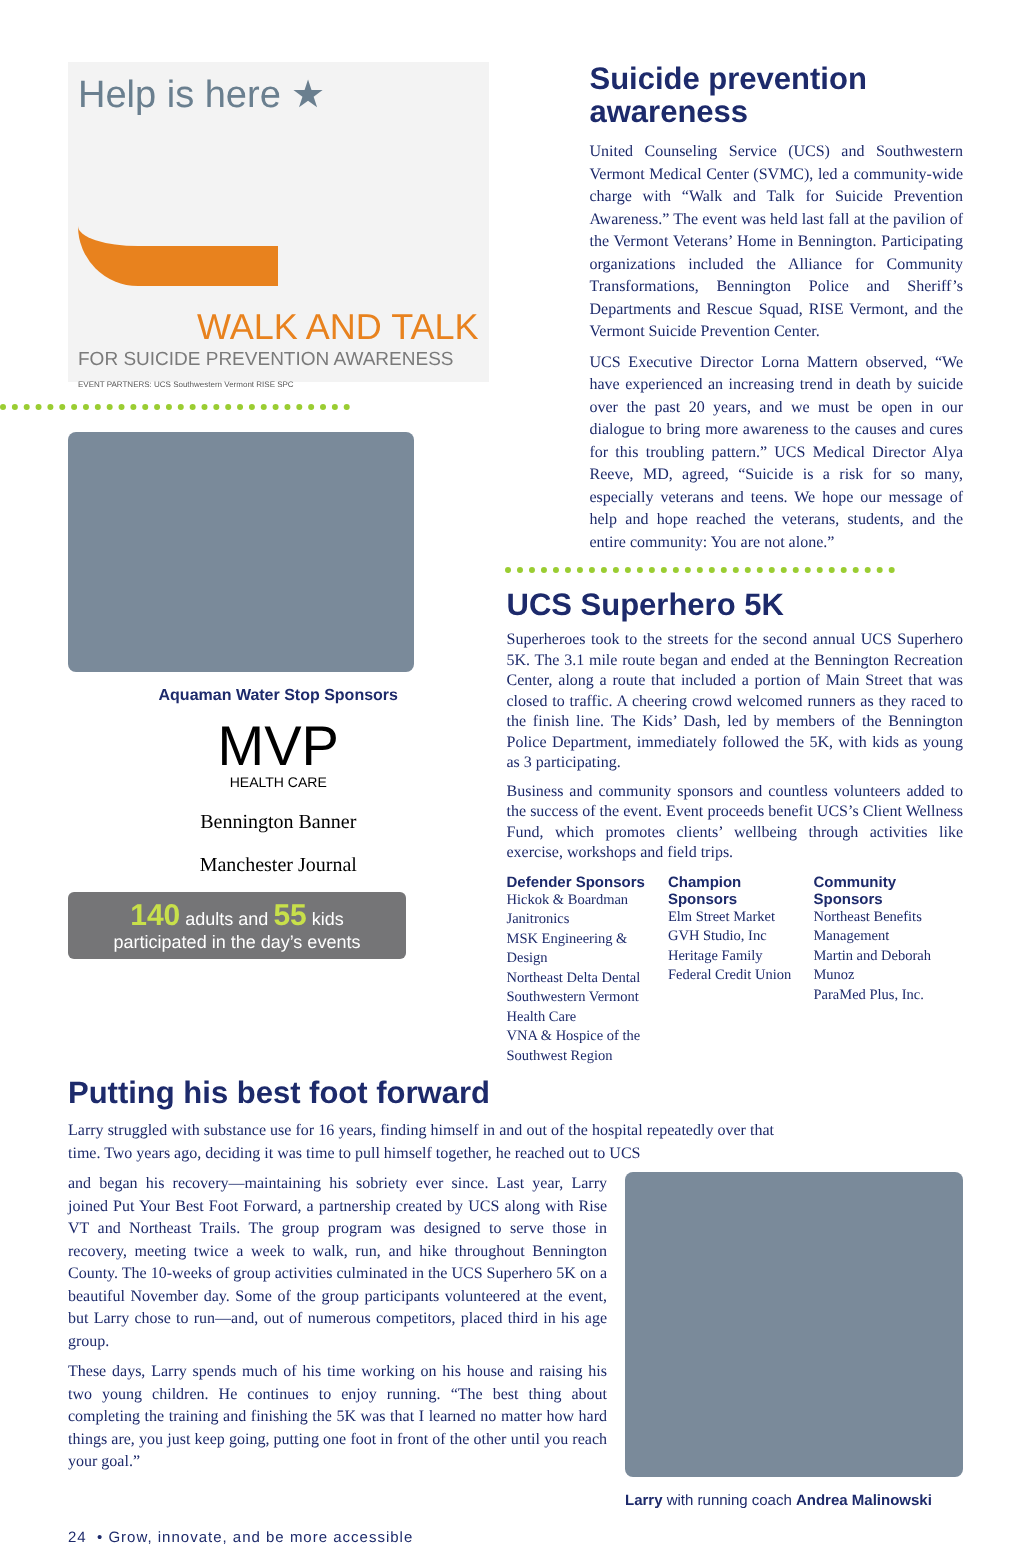Help is here ★
WALK AND TALK
FOR SUICIDE PREVENTION AWARENESS
EVENT PARTNERS: UCS Southwestern Vermont RISE SPC
Aquaman Water Stop Sponsors
MVP
HEALTH CARE
Bennington Banner
Manchester Journal
140 adults and 55 kids
participated in the day’s events
Suicide prevention
awareness
United Counseling Service (UCS) and Southwestern Vermont Medical Center (SVMC), led a community-wide charge with “Walk and Talk for Suicide Prevention Awareness.” The event was held last fall at the pavilion of the Vermont Veterans’ Home in Bennington. Participating organizations included the Alliance for Community Transformations, Bennington Police and Sheriff’s Departments and Rescue Squad, RISE Vermont, and the Vermont Suicide Prevention Center.
UCS Executive Director Lorna Mattern observed, “We have experienced an increasing trend in death by suicide over the past 20 years, and we must be open in our dialogue to bring more awareness to the causes and cures for this troubling pattern.” UCS Medical Director Alya Reeve, MD, agreed, “Suicide is a risk for so many, especially veterans and teens. We hope our message of help and hope reached the veterans, students, and the entire community: You are not alone.”
UCS Superhero 5K
Superheroes took to the streets for the second annual UCS Superhero 5K. The 3.1 mile route began and ended at the Bennington Recreation Center, along a route that included a portion of Main Street that was closed to traffic. A cheering crowd welcomed runners as they raced to the finish line. The Kids’ Dash, led by members of the Bennington Police Department, immediately followed the 5K, with kids as young as 3 participating.
Business and community sponsors and countless volunteers added to the success of the event. Event proceeds benefit UCS’s Client Wellness Fund, which promotes clients’ wellbeing through activities like exercise, workshops and field trips.
Defender Sponsors
Hickok & Boardman
Janitronics
MSK Engineering & Design
Northeast Delta Dental
Southwestern Vermont Health Care
VNA & Hospice of the Southwest Region
Champion Sponsors
Elm Street Market
GVH Studio, Inc
Heritage Family Federal Credit Union
Community Sponsors
Northeast Benefits Management
Martin and Deborah Munoz
ParaMed Plus, Inc.
Putting his best foot forward
Larry struggled with substance use for 16 years, finding himself in and out of the hospital repeatedly over that time. Two years ago, deciding it was time to pull himself together, he reached out to UCS
and began his recovery—maintaining his sobriety ever since. Last year, Larry joined Put Your Best Foot Forward, a partnership created by UCS along with Rise VT and Northeast Trails. The group program was designed to serve those in recovery, meeting twice a week to walk, run, and hike throughout Bennington County. The 10-weeks of group activities culminated in the UCS Superhero 5K on a beautiful November day. Some of the group participants volunteered at the event, but Larry chose to run—and, out of numerous competitors, placed third in his age group.
These days, Larry spends much of his time working on his house and raising his two young children. He continues to enjoy running. “The best thing about completing the training and finishing the 5K was that I learned no matter how hard things are, you just keep going, putting one foot in front of the other until you reach your goal.”
Larry with running coach Andrea Malinowski
24 • Grow, innovate, and be more accessible